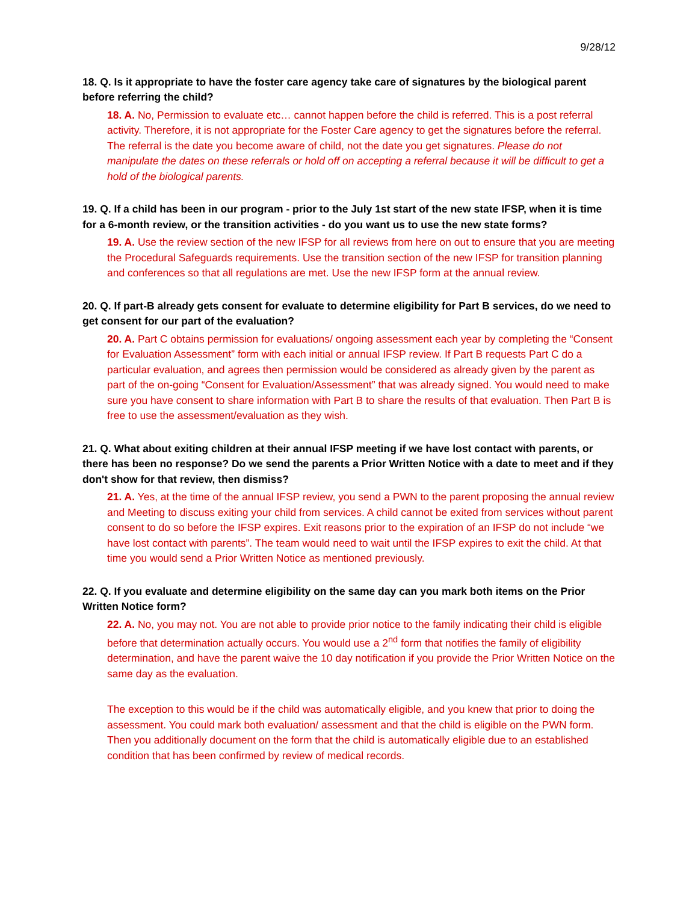9/28/12
18. Q. Is it appropriate to have the foster care agency take care of signatures by the biological parent before referring the child?
18. A. No, Permission to evaluate etc… cannot happen before the child is referred. This is a post referral activity. Therefore, it is not appropriate for the Foster Care agency to get the signatures before the referral. The referral is the date you become aware of child, not the date you get signatures. Please do not manipulate the dates on these referrals or hold off on accepting a referral because it will be difficult to get a hold of the biological parents.
19. Q. If a child has been in our program - prior to the July 1st start of the new state IFSP, when it is time for a 6-month review, or the transition activities - do you want us to use the new state forms?
19. A. Use the review section of the new IFSP for all reviews from here on out to ensure that you are meeting the Procedural Safeguards requirements. Use the transition section of the new IFSP for transition planning and conferences so that all regulations are met. Use the new IFSP form at the annual review.
20. Q. If part-B already gets consent for evaluate to determine eligibility for Part B services, do we need to get consent for our part of the evaluation?
20. A. Part C obtains permission for evaluations/ ongoing assessment each year by completing the “Consent for Evaluation Assessment” form with each initial or annual IFSP review. If Part B requests Part C do a particular evaluation, and agrees then permission would be considered as already given by the parent as part of the on-going “Consent for Evaluation/Assessment” that was already signed. You would need to make sure you have consent to share information with Part B to share the results of that evaluation. Then Part B is free to use the assessment/evaluation as they wish.
21. Q. What about exiting children at their annual IFSP meeting if we have lost contact with parents, or there has been no response? Do we send the parents a Prior Written Notice with a date to meet and if they don't show for that review, then dismiss?
21. A. Yes, at the time of the annual IFSP review, you send a PWN to the parent proposing the annual review and Meeting to discuss exiting your child from services. A child cannot be exited from services without parent consent to do so before the IFSP expires. Exit reasons prior to the expiration of an IFSP do not include “we have lost contact with parents”. The team would need to wait until the IFSP expires to exit the child. At that time you would send a Prior Written Notice as mentioned previously.
22. Q. If you evaluate and determine eligibility on the same day can you mark both items on the Prior Written Notice form?
22. A. No, you may not. You are not able to provide prior notice to the family indicating their child is eligible before that determination actually occurs. You would use a 2<sup>nd</sup> form that notifies the family of eligibility determination, and have the parent waive the 10 day notification if you provide the Prior Written Notice on the same day as the evaluation.
The exception to this would be if the child was automatically eligible, and you knew that prior to doing the assessment. You could mark both evaluation/ assessment and that the child is eligible on the PWN form. Then you additionally document on the form that the child is automatically eligible due to an established condition that has been confirmed by review of medical records.